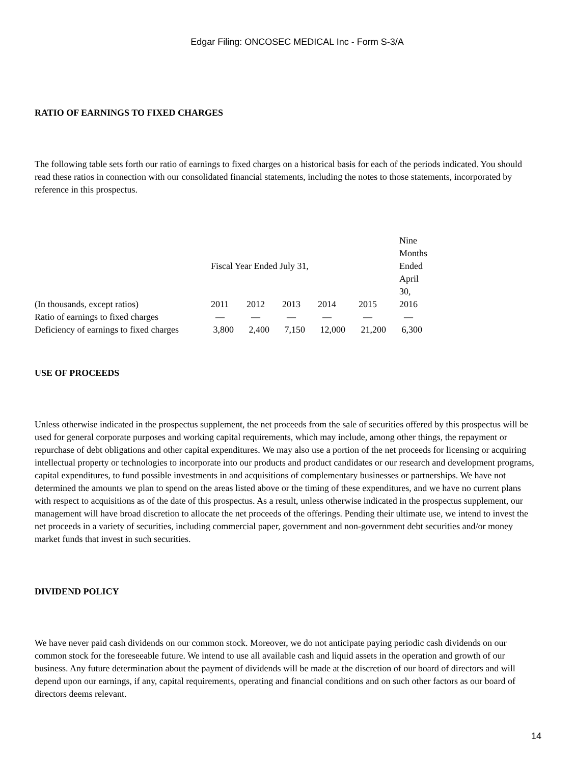Edgar Filing: ONCOSEC MEDICAL Inc - Form S-3/A
RATIO OF EARNINGS TO FIXED CHARGES
The following table sets forth our ratio of earnings to fixed charges on a historical basis for each of the periods indicated. You should read these ratios in connection with our consolidated financial statements, including the notes to those statements, incorporated by reference in this prospectus.
| | Fiscal Year Ended July 31, | | | | | Nine Months Ended April 30, |
| (In thousands, except ratios) | 2011 | 2012 | 2013 | 2014 | 2015 | 2016 |
| Ratio of earnings to fixed charges | — | — | — | — | — | — |
| Deficiency of earnings to fixed charges | 3,800 | 2,400 | 7,150 | 12,000 | 21,200 | 6,300 |
USE OF PROCEEDS
Unless otherwise indicated in the prospectus supplement, the net proceeds from the sale of securities offered by this prospectus will be used for general corporate purposes and working capital requirements, which may include, among other things, the repayment or repurchase of debt obligations and other capital expenditures. We may also use a portion of the net proceeds for licensing or acquiring intellectual property or technologies to incorporate into our products and product candidates or our research and development programs, capital expenditures, to fund possible investments in and acquisitions of complementary businesses or partnerships. We have not determined the amounts we plan to spend on the areas listed above or the timing of these expenditures, and we have no current plans with respect to acquisitions as of the date of this prospectus. As a result, unless otherwise indicated in the prospectus supplement, our management will have broad discretion to allocate the net proceeds of the offerings. Pending their ultimate use, we intend to invest the net proceeds in a variety of securities, including commercial paper, government and non-government debt securities and/or money market funds that invest in such securities.
DIVIDEND POLICY
We have never paid cash dividends on our common stock. Moreover, we do not anticipate paying periodic cash dividends on our common stock for the foreseeable future. We intend to use all available cash and liquid assets in the operation and growth of our business. Any future determination about the payment of dividends will be made at the discretion of our board of directors and will depend upon our earnings, if any, capital requirements, operating and financial conditions and on such other factors as our board of directors deems relevant.
14